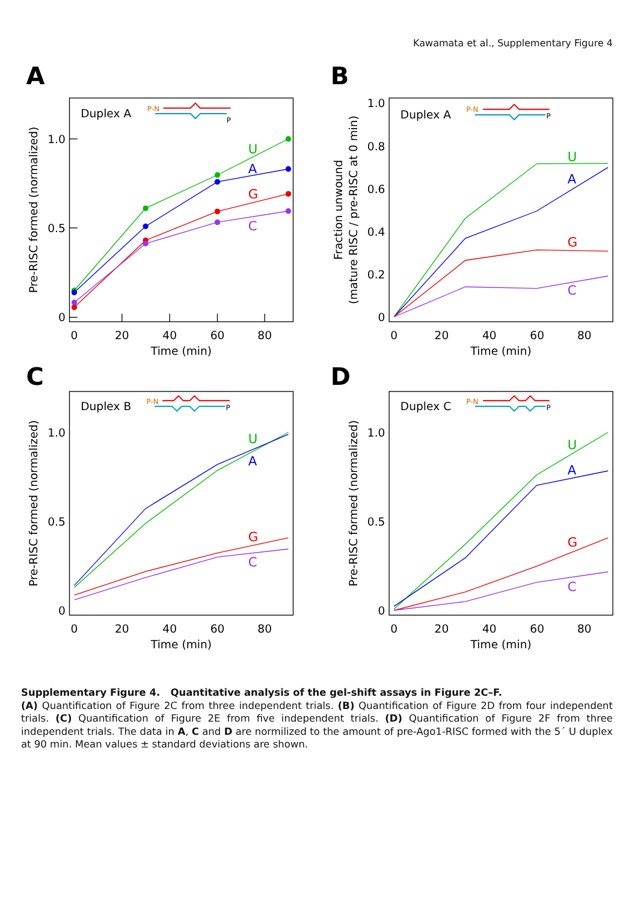Kawamata et al., Supplementary Figure 4
A
1.0
0.5
0
0
20
40
60
80
Time (min)
Pre-RISC formed (normalized)
Duplex A
P-N
P
U
A
G
C
B
1.0
0.8
0.6
0.4
0.2
0
0
20
40
60
80
Time (min)
Fraction unwound
(mature RISC / pre-RISC at 0 min)
Duplex A
P-N
P
U
A
G
C
C
1.0
0.5
0
0
20
40
60
80
Time (min)
Pre-RISC formed (normalized)
Duplex B
P-N
P
U
A
G
C
D
1.0
0.5
0
0
20
40
60
80
Time (min)
Pre-RISC formed (normalized)
Duplex C
P-N
P
U
A
G
C
Supplementary Figure 4. Quantitative analysis of the gel-shift assays in Figure 2C–F.
(A) Quantification of Figure 2C from three independent trials. (B) Quantification of Figure 2D from four independent trials. (C) Quantification of Figure 2E from five independent trials. (D) Quantification of Figure 2F from three independent trials. The data in A, C and D are normilized to the amount of pre-Ago1-RISC formed with the 5´ U duplex at 90 min. Mean values ± standard deviations are shown.